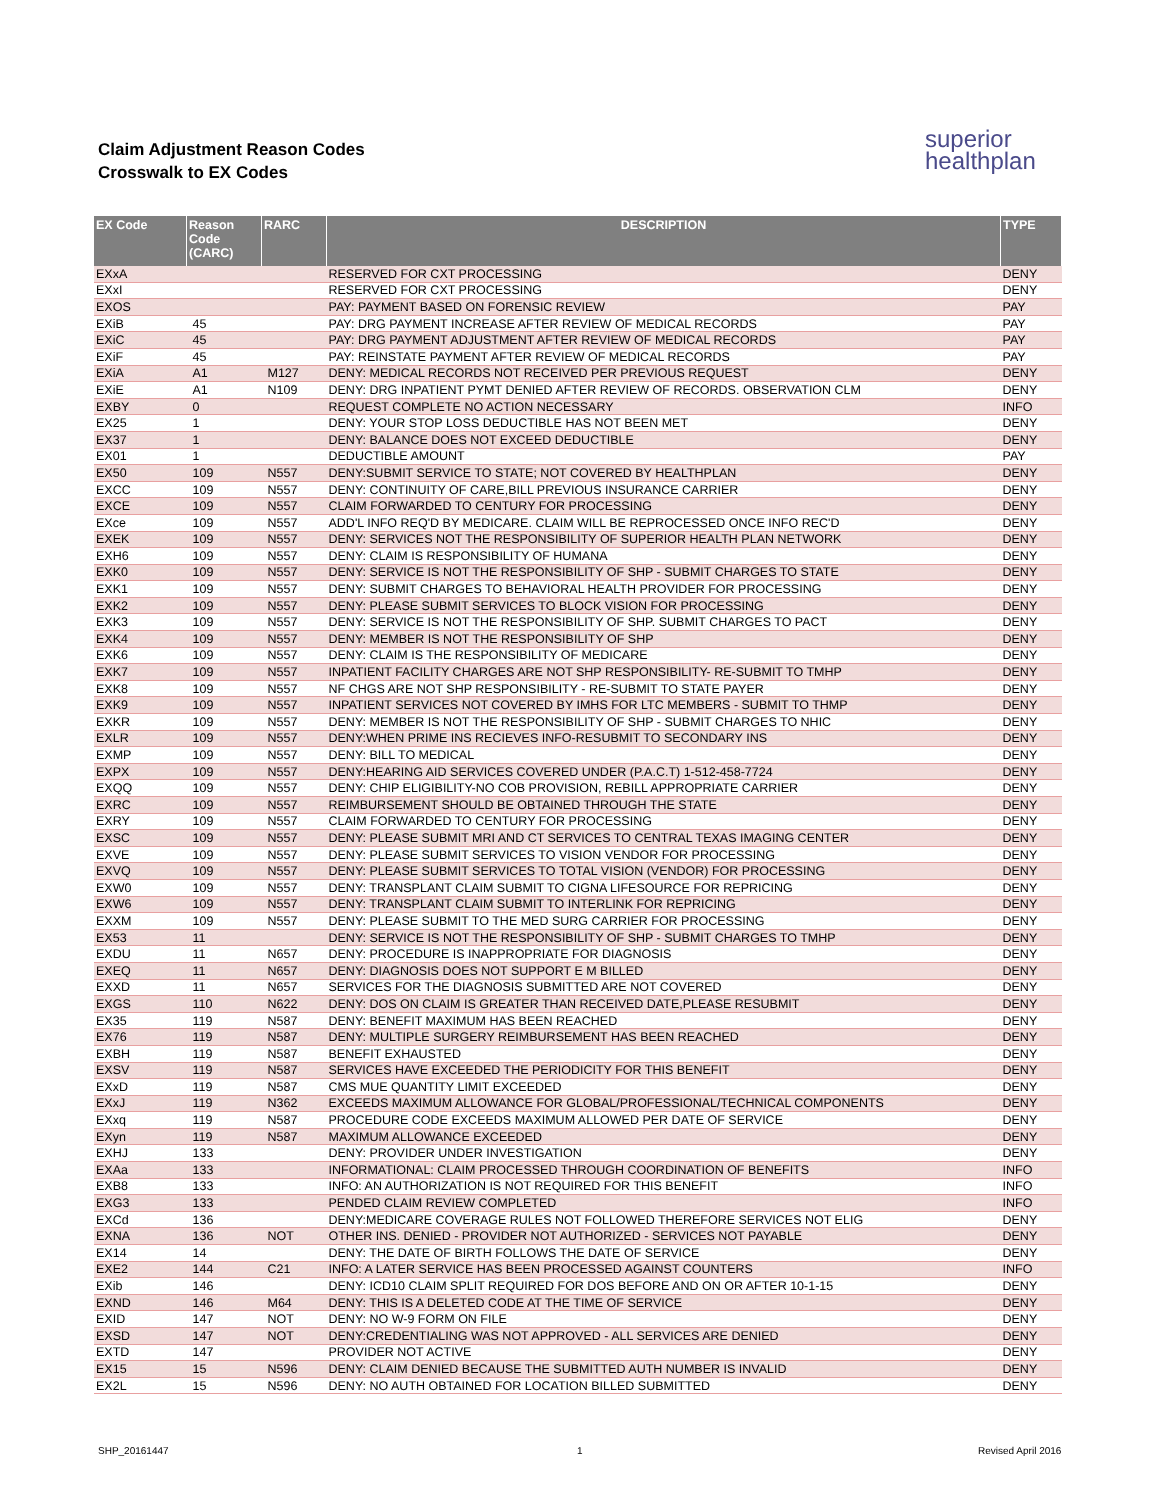Claim Adjustment Reason Codes
Crosswalk to EX Codes
superior
healthplan
| EX Code | Reason Code (CARC) | RARC | DESCRIPTION | TYPE |
| --- | --- | --- | --- | --- |
| EXxA | | | RESERVED FOR CXT PROCESSING | DENY |
| EXxI | | | RESERVED FOR CXT PROCESSING | DENY |
| EXOS | | | PAY: PAYMENT BASED ON FORENSIC REVIEW | PAY |
| EXiB | 45 | | PAY: DRG PAYMENT INCREASE AFTER REVIEW OF MEDICAL RECORDS | PAY |
| EXiC | 45 | | PAY: DRG PAYMENT ADJUSTMENT AFTER REVIEW OF MEDICAL RECORDS | PAY |
| EXiF | 45 | | PAY: REINSTATE PAYMENT AFTER REVIEW OF MEDICAL RECORDS | PAY |
| EXiA | A1 | M127 | DENY: MEDICAL RECORDS NOT RECEIVED PER PREVIOUS REQUEST | DENY |
| EXiE | A1 | N109 | DENY: DRG INPATIENT PYMT DENIED AFTER REVIEW OF RECORDS. OBSERVATION CLM | DENY |
| EXBY | 0 | | REQUEST COMPLETE NO ACTION NECESSARY | INFO |
| EX25 | 1 | | DENY: YOUR STOP LOSS DEDUCTIBLE HAS NOT BEEN MET | DENY |
| EX37 | 1 | | DENY: BALANCE DOES NOT EXCEED DEDUCTIBLE | DENY |
| EX01 | 1 | | DEDUCTIBLE AMOUNT | PAY |
| EX50 | 109 | N557 | DENY:SUBMIT SERVICE TO STATE; NOT COVERED BY HEALTHPLAN | DENY |
| EXCC | 109 | N557 | DENY: CONTINUITY OF CARE,BILL PREVIOUS INSURANCE CARRIER | DENY |
| EXCE | 109 | N557 | CLAIM FORWARDED TO CENTURY FOR PROCESSING | DENY |
| EXce | 109 | N557 | ADD'L INFO REQ'D BY MEDICARE. CLAIM WILL BE REPROCESSED ONCE INFO REC'D | DENY |
| EXEK | 109 | N557 | DENY: SERVICES NOT THE RESPONSIBILITY OF SUPERIOR HEALTH PLAN NETWORK | DENY |
| EXH6 | 109 | N557 | DENY: CLAIM IS RESPONSIBILITY OF HUMANA | DENY |
| EXK0 | 109 | N557 | DENY: SERVICE IS NOT THE RESPONSIBILITY OF SHP - SUBMIT CHARGES TO STATE | DENY |
| EXK1 | 109 | N557 | DENY: SUBMIT CHARGES TO BEHAVIORAL HEALTH PROVIDER FOR PROCESSING | DENY |
| EXK2 | 109 | N557 | DENY: PLEASE SUBMIT SERVICES TO BLOCK VISION FOR PROCESSING | DENY |
| EXK3 | 109 | N557 | DENY: SERVICE IS NOT THE RESPONSIBILITY OF SHP. SUBMIT CHARGES TO PACT | DENY |
| EXK4 | 109 | N557 | DENY: MEMBER IS NOT THE RESPONSIBILITY OF SHP | DENY |
| EXK6 | 109 | N557 | DENY: CLAIM IS THE RESPONSIBILITY OF MEDICARE | DENY |
| EXK7 | 109 | N557 | INPATIENT FACILITY CHARGES ARE NOT SHP RESPONSIBILITY- RE-SUBMIT TO TMHP | DENY |
| EXK8 | 109 | N557 | NF CHGS ARE NOT SHP RESPONSIBILITY - RE-SUBMIT TO STATE PAYER | DENY |
| EXK9 | 109 | N557 | INPATIENT SERVICES NOT COVERED BY IMHS FOR LTC MEMBERS - SUBMIT TO THMP | DENY |
| EXKR | 109 | N557 | DENY: MEMBER IS NOT THE RESPONSIBILITY OF SHP - SUBMIT CHARGES TO NHIC | DENY |
| EXLR | 109 | N557 | DENY:WHEN PRIME INS RECIEVES INFO-RESUBMIT TO SECONDARY INS | DENY |
| EXMP | 109 | N557 | DENY: BILL TO MEDICAL | DENY |
| EXPX | 109 | N557 | DENY:HEARING AID SERVICES COVERED UNDER (P.A.C.T) 1-512-458-7724 | DENY |
| EXQQ | 109 | N557 | DENY: CHIP ELIGIBILITY-NO COB PROVISION, REBILL APPROPRIATE CARRIER | DENY |
| EXRC | 109 | N557 | REIMBURSEMENT SHOULD BE OBTAINED THROUGH THE STATE | DENY |
| EXRY | 109 | N557 | CLAIM FORWARDED TO CENTURY FOR PROCESSING | DENY |
| EXSC | 109 | N557 | DENY: PLEASE SUBMIT MRI AND CT SERVICES TO CENTRAL TEXAS IMAGING CENTER | DENY |
| EXVE | 109 | N557 | DENY: PLEASE SUBMIT SERVICES TO VISION VENDOR FOR PROCESSING | DENY |
| EXVQ | 109 | N557 | DENY: PLEASE SUBMIT SERVICES TO TOTAL VISION (VENDOR) FOR PROCESSING | DENY |
| EXW0 | 109 | N557 | DENY: TRANSPLANT CLAIM SUBMIT TO CIGNA LIFESOURCE FOR REPRICING | DENY |
| EXW6 | 109 | N557 | DENY: TRANSPLANT CLAIM SUBMIT TO INTERLINK FOR REPRICING | DENY |
| EXXM | 109 | N557 | DENY: PLEASE SUBMIT TO THE MED SURG CARRIER FOR PROCESSING | DENY |
| EX53 | 11 | | DENY: SERVICE IS NOT THE RESPONSIBILITY OF SHP - SUBMIT CHARGES TO TMHP | DENY |
| EXDU | 11 | N657 | DENY: PROCEDURE IS INAPPROPRIATE FOR DIAGNOSIS | DENY |
| EXEQ | 11 | N657 | DENY: DIAGNOSIS DOES NOT SUPPORT E M BILLED | DENY |
| EXXD | 11 | N657 | SERVICES FOR THE DIAGNOSIS SUBMITTED ARE NOT COVERED | DENY |
| EXGS | 110 | N622 | DENY: DOS ON CLAIM IS GREATER THAN RECEIVED DATE,PLEASE RESUBMIT | DENY |
| EX35 | 119 | N587 | DENY: BENEFIT MAXIMUM HAS BEEN REACHED | DENY |
| EX76 | 119 | N587 | DENY: MULTIPLE SURGERY REIMBURSEMENT HAS BEEN REACHED | DENY |
| EXBH | 119 | N587 | BENEFIT EXHAUSTED | DENY |
| EXSV | 119 | N587 | SERVICES HAVE EXCEEDED THE PERIODICITY FOR THIS BENEFIT | DENY |
| EXxD | 119 | N587 | CMS MUE QUANTITY LIMIT EXCEEDED | DENY |
| EXxJ | 119 | N362 | EXCEEDS MAXIMUM ALLOWANCE FOR GLOBAL/PROFESSIONAL/TECHNICAL COMPONENTS | DENY |
| EXxq | 119 | N587 | PROCEDURE CODE EXCEEDS MAXIMUM ALLOWED PER DATE OF SERVICE | DENY |
| EXyn | 119 | N587 | MAXIMUM ALLOWANCE EXCEEDED | DENY |
| EXHJ | 133 | | DENY: PROVIDER UNDER INVESTIGATION | DENY |
| EXAa | 133 | | INFORMATIONAL: CLAIM PROCESSED THROUGH COORDINATION OF BENEFITS | INFO |
| EXB8 | 133 | | INFO: AN AUTHORIZATION IS NOT REQUIRED FOR THIS BENEFIT | INFO |
| EXG3 | 133 | | PENDED CLAIM REVIEW COMPLETED | INFO |
| EXCd | 136 | | DENY:MEDICARE COVERAGE RULES NOT FOLLOWED THEREFORE SERVICES NOT ELIG | DENY |
| EXNA | 136 | NOT | OTHER INS. DENIED - PROVIDER NOT AUTHORIZED - SERVICES NOT PAYABLE | DENY |
| EX14 | 14 | | DENY: THE DATE OF BIRTH FOLLOWS THE DATE OF SERVICE | DENY |
| EXE2 | 144 | C21 | INFO: A LATER SERVICE HAS BEEN PROCESSED AGAINST COUNTERS | INFO |
| EXib | 146 | | DENY: ICD10 CLAIM SPLIT REQUIRED FOR DOS BEFORE AND ON OR AFTER 10-1-15 | DENY |
| EXND | 146 | M64 | DENY: THIS IS A DELETED CODE AT THE TIME OF SERVICE | DENY |
| EXID | 147 | NOT | DENY: NO W-9 FORM ON FILE | DENY |
| EXSD | 147 | NOT | DENY:CREDENTIALING WAS NOT APPROVED - ALL SERVICES ARE DENIED | DENY |
| EXTD | 147 | | PROVIDER NOT ACTIVE | DENY |
| EX15 | 15 | N596 | DENY: CLAIM DENIED BECAUSE THE SUBMITTED AUTH NUMBER IS INVALID | DENY |
| EX2L | 15 | N596 | DENY: NO AUTH OBTAINED FOR LOCATION BILLED SUBMITTED | DENY |
SHP_20161447 1 Revised April 2016